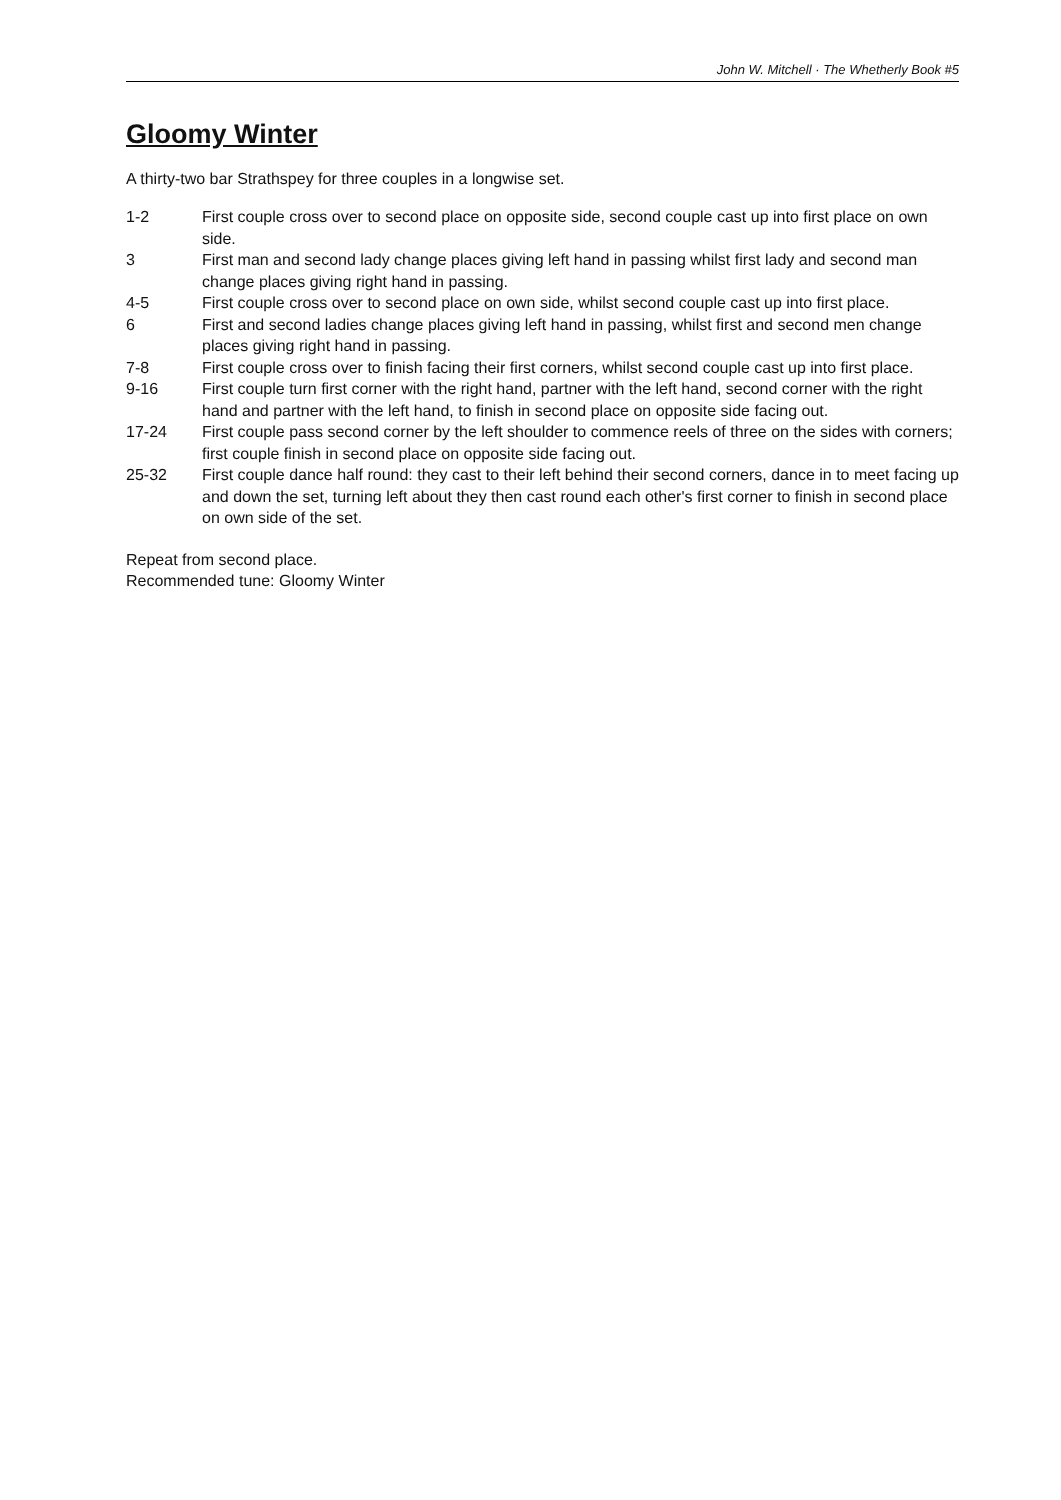John W. Mitchell · The Whetherly Book #5
Gloomy Winter
A thirty-two bar Strathspey for three couples in a longwise set.
1-2 First couple cross over to second place on opposite side, second couple cast up into first place on own side.
3 First man and second lady change places giving left hand in passing whilst first lady and second man change places giving right hand in passing.
4-5 First couple cross over to second place on own side, whilst second couple cast up into first place.
6 First and second ladies change places giving left hand in passing, whilst first and second men change places giving right hand in passing.
7-8 First couple cross over to finish facing their first corners, whilst second couple cast up into first place.
9-16 First couple turn first corner with the right hand, partner with the left hand, second corner with the right hand and partner with the left hand, to finish in second place on opposite side facing out.
17-24 First couple pass second corner by the left shoulder to commence reels of three on the sides with corners; first couple finish in second place on opposite side facing out.
25-32 First couple dance half round: they cast to their left behind their second corners, dance in to meet facing up and down the set, turning left about they then cast round each other's first corner to finish in second place on own side of the set.
Repeat from second place.
Recommended tune: Gloomy Winter